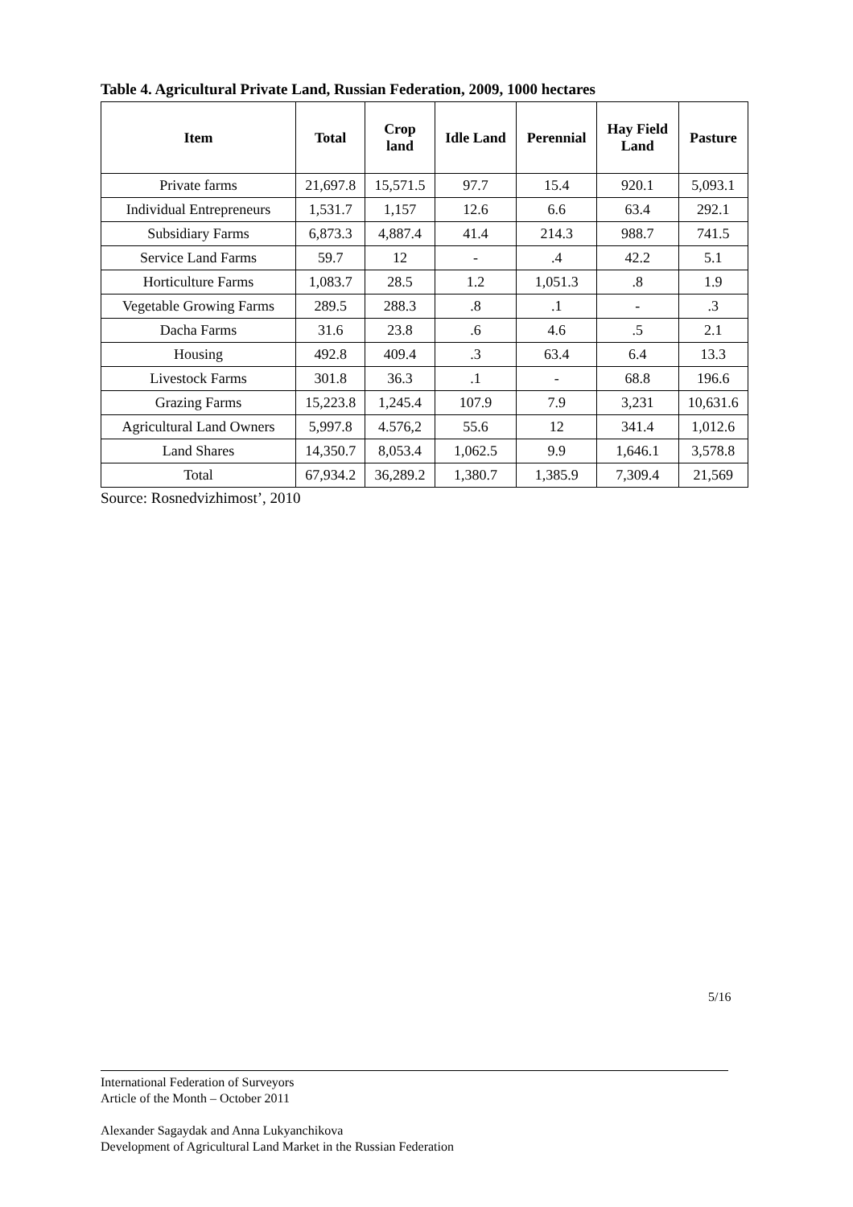Table 4. Agricultural Private Land, Russian Federation, 2009, 1000 hectares
| Item | Total | Crop land | Idle Land | Perennial | Hay Field Land | Pasture |
| --- | --- | --- | --- | --- | --- | --- |
| Private farms | 21,697.8 | 15,571.5 | 97.7 | 15.4 | 920.1 | 5,093.1 |
| Individual Entrepreneurs | 1,531.7 | 1,157 | 12.6 | 6.6 | 63.4 | 292.1 |
| Subsidiary Farms | 6,873.3 | 4,887.4 | 41.4 | 214.3 | 988.7 | 741.5 |
| Service Land Farms | 59.7 | 12 | - | .4 | 42.2 | 5.1 |
| Horticulture Farms | 1,083.7 | 28.5 | 1.2 | 1,051.3 | .8 | 1.9 |
| Vegetable Growing Farms | 289.5 | 288.3 | .8 | .1 | - | .3 |
| Dacha Farms | 31.6 | 23.8 | .6 | 4.6 | .5 | 2.1 |
| Housing | 492.8 | 409.4 | .3 | 63.4 | 6.4 | 13.3 |
| Livestock Farms | 301.8 | 36.3 | .1 | - | 68.8 | 196.6 |
| Grazing Farms | 15,223.8 | 1,245.4 | 107.9 | 7.9 | 3,231 | 10,631.6 |
| Agricultural Land Owners | 5,997.8 | 4.576,2 | 55.6 | 12 | 341.4 | 1,012.6 |
| Land Shares | 14,350.7 | 8,053.4 | 1,062.5 | 9.9 | 1,646.1 | 3,578.8 |
| Total | 67,934.2 | 36,289.2 | 1,380.7 | 1,385.9 | 7,309.4 | 21,569 |
Source: Rosnedvizhimost’, 2010
5/16
International Federation of Surveyors
Article of the Month – October 2011
Alexander Sagaydak and Anna Lukyanchikova
Development of Agricultural Land Market in the Russian Federation